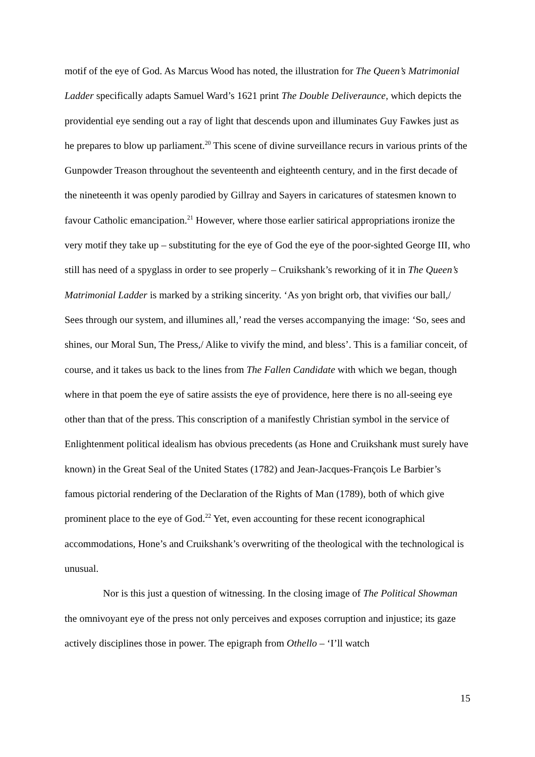motif of the eye of God. As Marcus Wood has noted, the illustration for The Queen’s Matrimonial Ladder specifically adapts Samuel Ward’s 1621 print The Double Deliveraunce, which depicts the providential eye sending out a ray of light that descends upon and illuminates Guy Fawkes just as he prepares to blow up parliament.<sup>20</sup> This scene of divine surveillance recurs in various prints of the Gunpowder Treason throughout the seventeenth and eighteenth century, and in the first decade of the nineteenth it was openly parodied by Gillray and Sayers in caricatures of statesmen known to favour Catholic emancipation.<sup>21</sup> However, where those earlier satirical appropriations ironize the very motif they take up – substituting for the eye of God the eye of the poor-sighted George III, who still has need of a spyglass in order to see properly – Cruikshank’s reworking of it in The Queen’s Matrimonial Ladder is marked by a striking sincerity. ‘As yon bright orb, that vivifies our ball,/ Sees through our system, and illumines all,’ read the verses accompanying the image: ‘So, sees and shines, our Moral Sun, The Press,/ Alike to vivify the mind, and bless’. This is a familiar conceit, of course, and it takes us back to the lines from The Fallen Candidate with which we began, though where in that poem the eye of satire assists the eye of providence, here there is no all-seeing eye other than that of the press. This conscription of a manifestly Christian symbol in the service of Enlightenment political idealism has obvious precedents (as Hone and Cruikshank must surely have known) in the Great Seal of the United States (1782) and Jean-Jacques-François Le Barbier’s famous pictorial rendering of the Declaration of the Rights of Man (1789), both of which give prominent place to the eye of God.<sup>22</sup> Yet, even accounting for these recent iconographical accommodations, Hone’s and Cruikshank’s overwriting of the theological with the technological is unusual.
Nor is this just a question of witnessing. In the closing image of The Political Showman the omnivoyant eye of the press not only perceives and exposes corruption and injustice; its gaze actively disciplines those in power. The epigraph from Othello – ‘I’ll watch
15